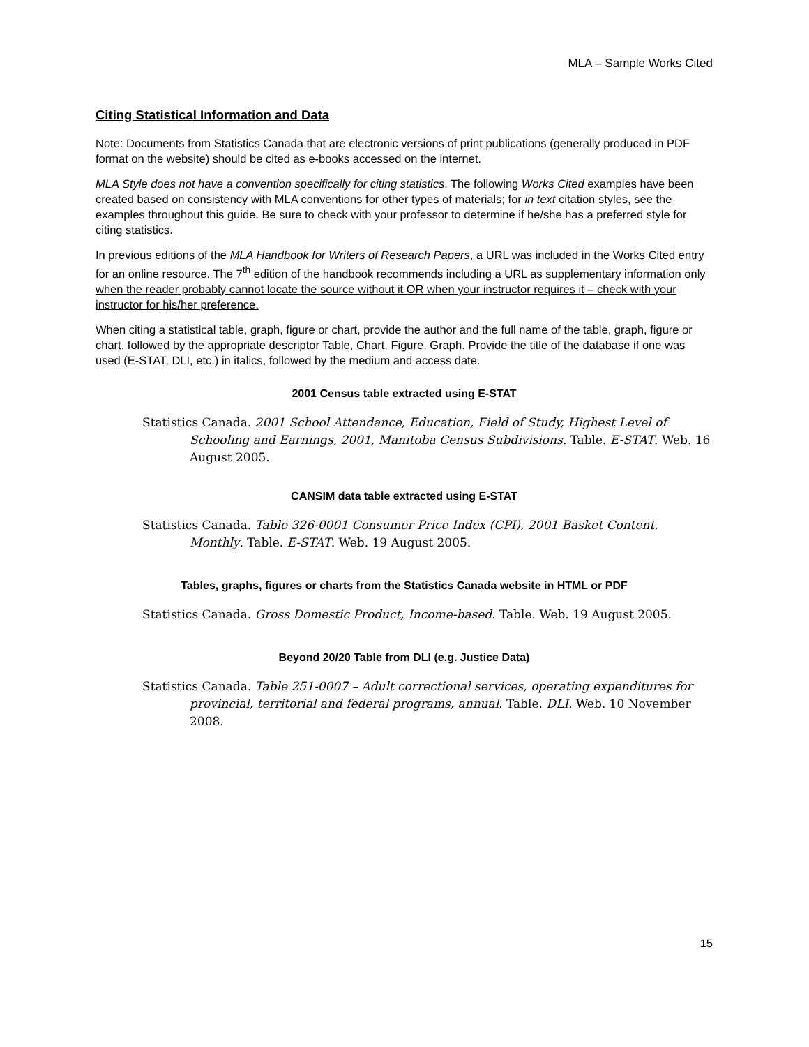MLA – Sample Works Cited
Citing Statistical Information and Data
Note: Documents from Statistics Canada that are electronic versions of print publications (generally produced in PDF format on the website) should be cited as e-books accessed on the internet.
MLA Style does not have a convention specifically for citing statistics. The following Works Cited examples have been created based on consistency with MLA conventions for other types of materials; for in text citation styles, see the examples throughout this guide. Be sure to check with your professor to determine if he/she has a preferred style for citing statistics.
In previous editions of the MLA Handbook for Writers of Research Papers, a URL was included in the Works Cited entry for an online resource. The 7<sup>th</sup> edition of the handbook recommends including a URL as supplementary information only when the reader probably cannot locate the source without it OR when your instructor requires it – check with your instructor for his/her preference.
When citing a statistical table, graph, figure or chart, provide the author and the full name of the table, graph, figure or chart, followed by the appropriate descriptor Table, Chart, Figure, Graph. Provide the title of the database if one was used (E-STAT, DLI, etc.) in italics, followed by the medium and access date.
2001 Census table extracted using E-STAT
Statistics Canada. 2001 School Attendance, Education, Field of Study, Highest Level of Schooling and Earnings, 2001, Manitoba Census Subdivisions. Table. E-STAT. Web. 16 August 2005.
CANSIM data table extracted using E-STAT
Statistics Canada. Table 326-0001 Consumer Price Index (CPI), 2001 Basket Content, Monthly. Table. E-STAT. Web. 19 August 2005.
Tables, graphs, figures or charts from the Statistics Canada website in HTML or PDF
Statistics Canada. Gross Domestic Product, Income-based. Table. Web. 19 August 2005.
Beyond 20/20 Table from DLI (e.g. Justice Data)
Statistics Canada. Table 251-0007 – Adult correctional services, operating expenditures for provincial, territorial and federal programs, annual. Table. DLI. Web. 10 November 2008.
15